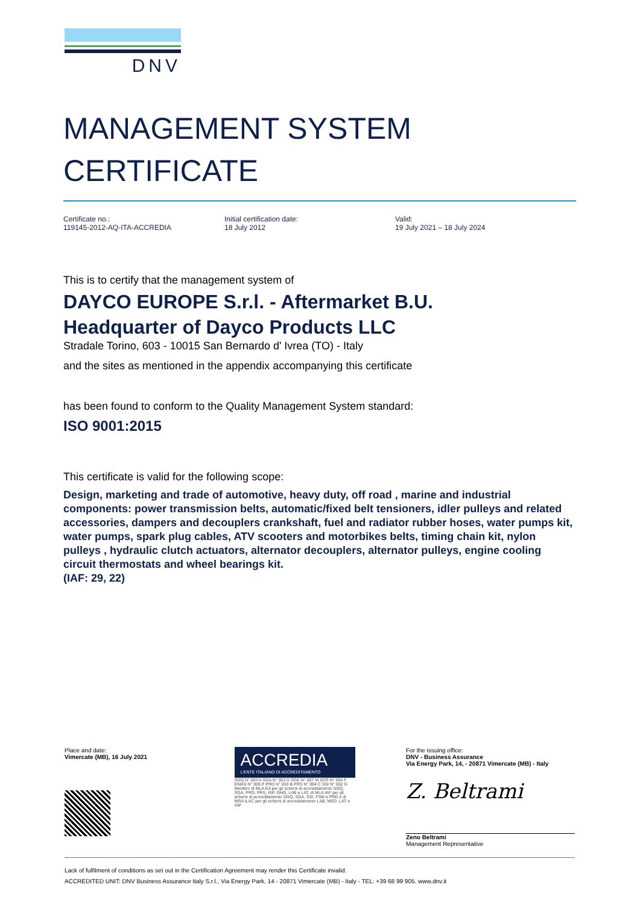DNV
MANAGEMENT SYSTEM
CERTIFICATE
Certificate no.:
119145-2012-AQ-ITA-ACCREDIA
Initial certification date:
18 July 2012
Valid:
19 July 2021 – 18 July 2024
This is to certify that the management system of
DAYCO EUROPE S.r.l. - Aftermarket B.U.
Headquarter of Dayco Products LLC
Stradale Torino, 603 - 10015 San Bernardo d' Ivrea (TO) - Italy
and the sites as mentioned in the appendix accompanying this certificate
has been found to conform to the Quality Management System standard:
ISO 9001:2015
This certificate is valid for the following scope:
Design, marketing and trade of automotive, heavy duty, off road , marine and industrial components: power transmission belts, automatic/fixed belt tensioners, idler pulleys and related accessories, dampers and decouplers crankshaft, fuel and radiator rubber hoses, water pumps kit, water pumps, spark plug cables, ATV scooters and motorbikes belts, timing chain kit, nylon pulleys , hydraulic clutch actuators, alternator decouplers, alternator pulleys, engine cooling circuit thermostats and wheel bearings kit.
(IAF: 29, 22)
Place and date:
Vimercate (MB), 16 July 2021
ACCREDIA
L'ENTE ITALIANO DI ACCREDITAMENTO
SGQ N° 003 A SGA N° 003 D SGE N° 007 M SCR N° 004 F EMAS N° 009 P PRD N° 003 B PRS N° 094 C SSI N° 002 G
Membro di MLA EA per gli schemi di accreditamento SGQ, SGA, PRD, PRS, ISP, GHG, LAB e LAT, di MLA IAF per gli schemi di accreditamento SGQ, SGA, SSI, FSM e PRD e di MRA ILAC per gli schemi di accreditamento LAB, MED, LAT e ISP
For the issuing office:
DNV - Business Assurance
Via Energy Park, 14, - 20871 Vimercate (MB) - Italy
Z. Beltrami
Zeno Beltrami
Management Representative
Lack of fulfilment of conditions as set out in the Certification Agreement may render this Certificate invalid.
ACCREDITED UNIT: DNV Business Assurance Italy S.r.l., Via Energy Park, 14 - 20871 Vimercate (MB) - Italy - TEL: +39 68 99 905. www.dnv.it